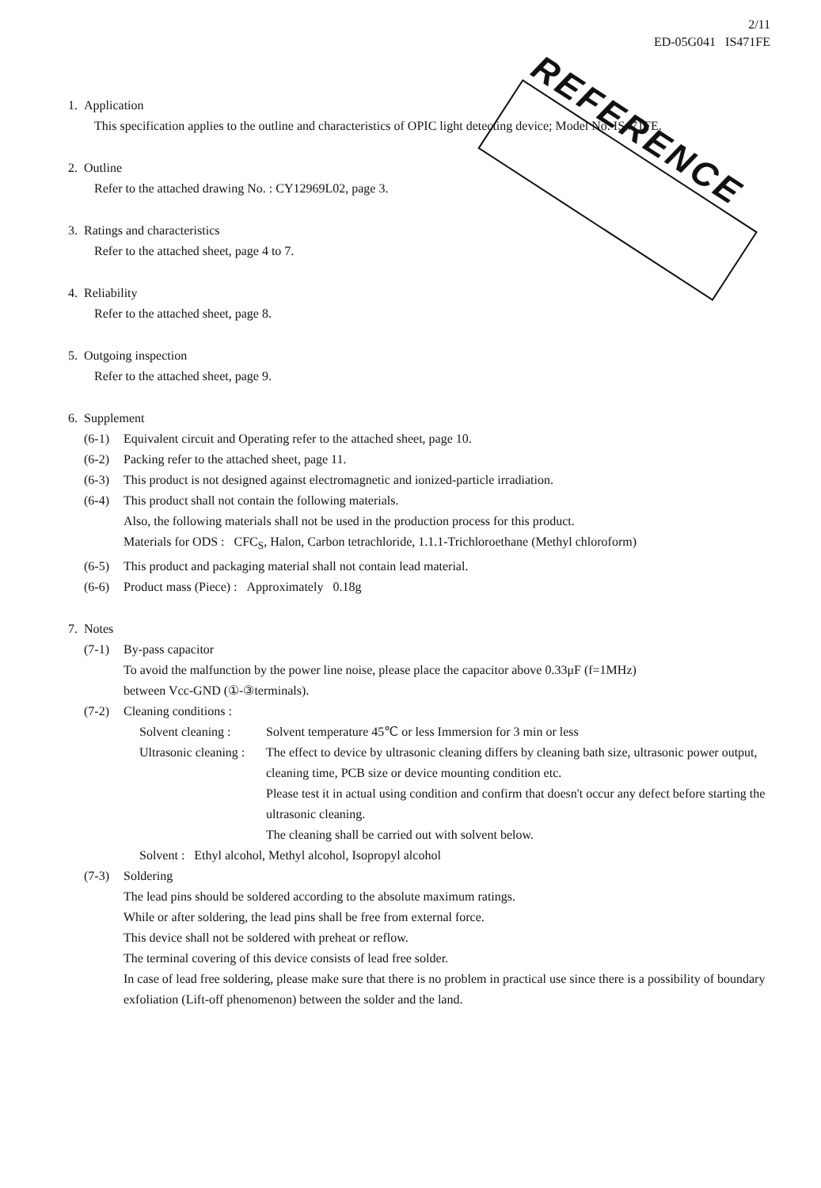2/11
ED-05G041 IS471FE
REFERENCE
1. Application
This specification applies to the outline and characteristics of OPIC light detecting device; Model No. IS471FE.
2. Outline
Refer to the attached drawing No. : CY12969L02, page 3.
3. Ratings and characteristics
Refer to the attached sheet, page 4 to 7.
4. Reliability
Refer to the attached sheet, page 8.
5. Outgoing inspection
Refer to the attached sheet, page 9.
6. Supplement
(6-1) Equivalent circuit and Operating refer to the attached sheet, page 10.
(6-2) Packing refer to the attached sheet, page 11.
(6-3) This product is not designed against electromagnetic and ionized-particle irradiation.
(6-4) This product shall not contain the following materials.
Also, the following materials shall not be used in the production process for this product.
Materials for ODS : CFC<sub>S</sub>, Halon, Carbon tetrachloride, 1.1.1-Trichloroethane (Methyl chloroform)
(6-5) This product and packaging material shall not contain lead material.
(6-6) Product mass (Piece) : Approximately 0.18g
7. Notes
(7-1) By-pass capacitor
To avoid the malfunction by the power line noise, please place the capacitor above 0.33μF (f=1MHz)
between Vcc-GND (①-③terminals).
(7-2) Cleaning conditions :
Solvent cleaning : Solvent temperature 45℃ or less Immersion for 3 min or less
Ultrasonic cleaning : The effect to device by ultrasonic cleaning differs by cleaning bath size, ultrasonic power output, cleaning time, PCB size or device mounting condition etc.
Please test it in actual using condition and confirm that doesn't occur any defect before starting the ultrasonic cleaning.
The cleaning shall be carried out with solvent below.
Solvent : Ethyl alcohol, Methyl alcohol, Isopropyl alcohol
(7-3) Soldering
The lead pins should be soldered according to the absolute maximum ratings.
While or after soldering, the lead pins shall be free from external force.
This device shall not be soldered with preheat or reflow.
The terminal covering of this device consists of lead free solder.
In case of lead free soldering, please make sure that there is no problem in practical use since there is a possibility of boundary exfoliation (Lift-off phenomenon) between the solder and the land.